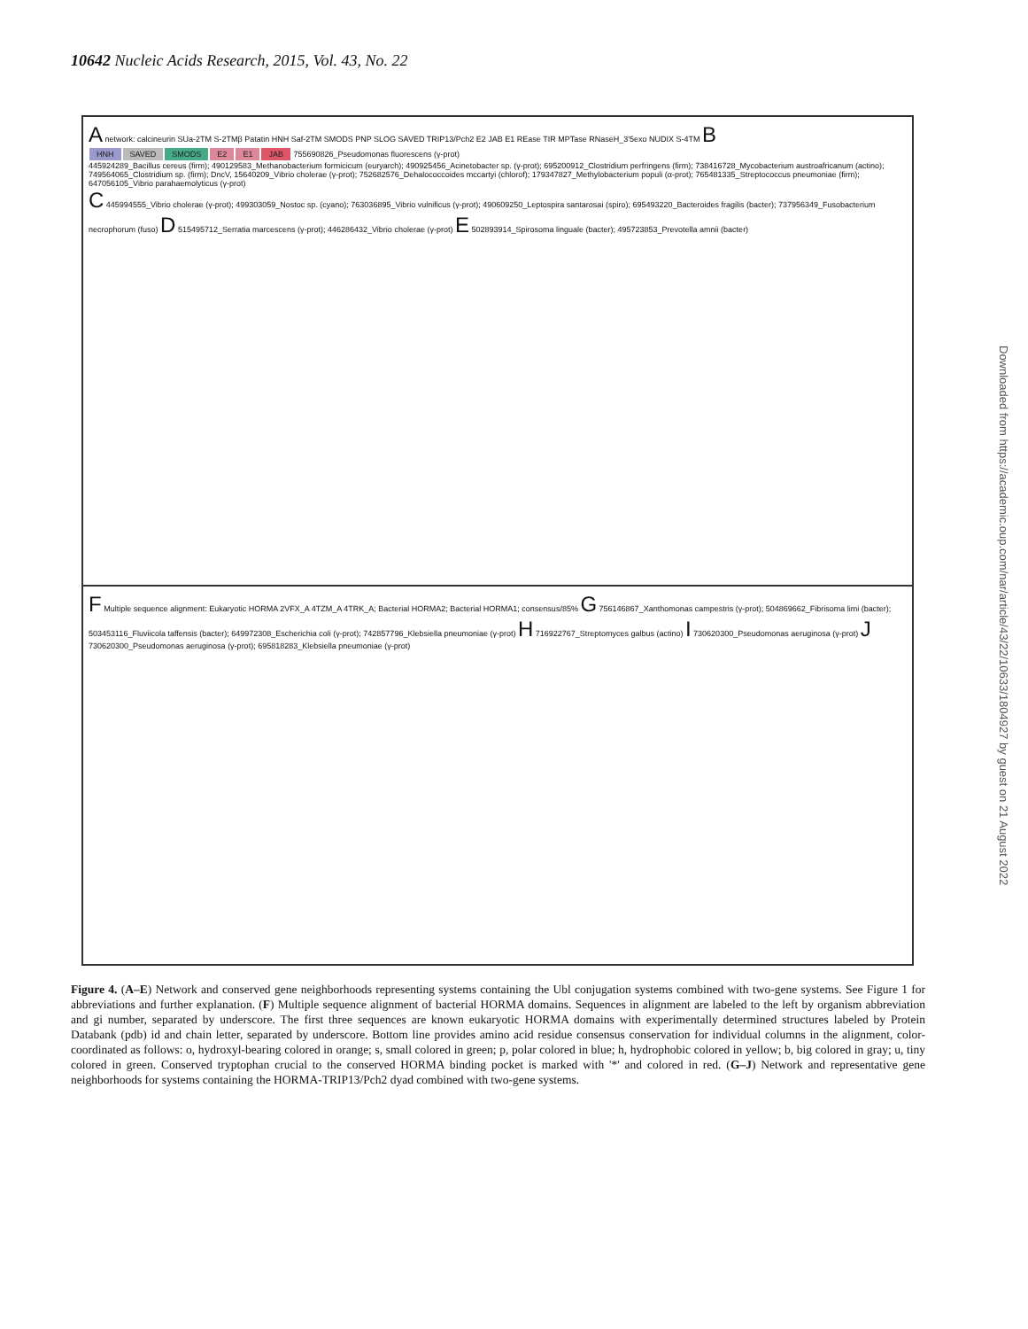10642 Nucleic Acids Research, 2015, Vol. 43, No. 22
A network: calcineurin SUa-2TM S-2TMβ Patatin HNH Saf-2TM SMODS PNP SLOG SAVED TRIP13/Pch2 E2 JAB E1 REase TIR MPTase RNaseH_3'5exo NUDIX S-4TM B
HNH SAVED SMODS E2 E1 JAB 755690826_Pseudomonas fluorescens (γ-prot)
445924289_Bacillus cereus (firm); 490129583_Methanobacterium formicicum (euryarch); 490925456_Acinetobacter sp. (γ-prot); 695200912_Clostridium perfringens (firm); 738416728_Mycobacterium austroafricanum (actino); 749564065_Clostridium sp. (firm); DncV, 15640209_Vibrio cholerae (γ-prot); 752682576_Dehalococcoides mccartyi (chlorof); 179347827_Methylobacterium populi (α-prot); 765481335_Streptococcus pneumoniae (firm); 647056105_Vibrio parahaemolyticus (γ-prot)
C 445994555_Vibrio cholerae (γ-prot); 499303059_Nostoc sp. (cyano); 763036895_Vibrio vulnificus (γ-prot); 490609250_Leptospira santarosai (spiro); 695493220_Bacteroides fragilis (bacter); 737956349_Fusobacterium necrophorum (fuso) D 515495712_Serratia marcescens (γ-prot); 446286432_Vibrio cholerae (γ-prot) E 502893914_Spirosoma linguale (bacter); 495723853_Prevotella amnii (bacter)
F Multiple sequence alignment: Eukaryotic HORMA 2VFX_A 4TZM_A 4TRK_A; Bacterial HORMA2; Bacterial HORMA1; consensus/85% G 756146867_Xanthomonas campestris (γ-prot); 504869662_Fibrisoma limi (bacter); 503453116_Fluviicola taffensis (bacter); 649972308_Escherichia coli (γ-prot); 742857796_Klebsiella pneumoniae (γ-prot) H 716922767_Streptomyces galbus (actino) I 730620300_Pseudomonas aeruginosa (γ-prot) J 730620300_Pseudomonas aeruginosa (γ-prot); 695818283_Klebsiella pneumoniae (γ-prot)
Figure 4. (A–E) Network and conserved gene neighborhoods representing systems containing the Ubl conjugation systems combined with two-gene systems. See Figure 1 for abbreviations and further explanation. (F) Multiple sequence alignment of bacterial HORMA domains. Sequences in alignment are labeled to the left by organism abbreviation and gi number, separated by underscore. The first three sequences are known eukaryotic HORMA domains with experimentally determined structures labeled by Protein Databank (pdb) id and chain letter, separated by underscore. Bottom line provides amino acid residue consensus conservation for individual columns in the alignment, color-coordinated as follows: o, hydroxyl-bearing colored in orange; s, small colored in green; p, polar colored in blue; h, hydrophobic colored in yellow; b, big colored in gray; u, tiny colored in green. Conserved tryptophan crucial to the conserved HORMA binding pocket is marked with '*' and colored in red. (G–J) Network and representative gene neighborhoods for systems containing the HORMA-TRIP13/Pch2 dyad combined with two-gene systems.
Downloaded from https://academic.oup.com/nar/article/43/22/10633/1804927 by guest on 21 August 2022